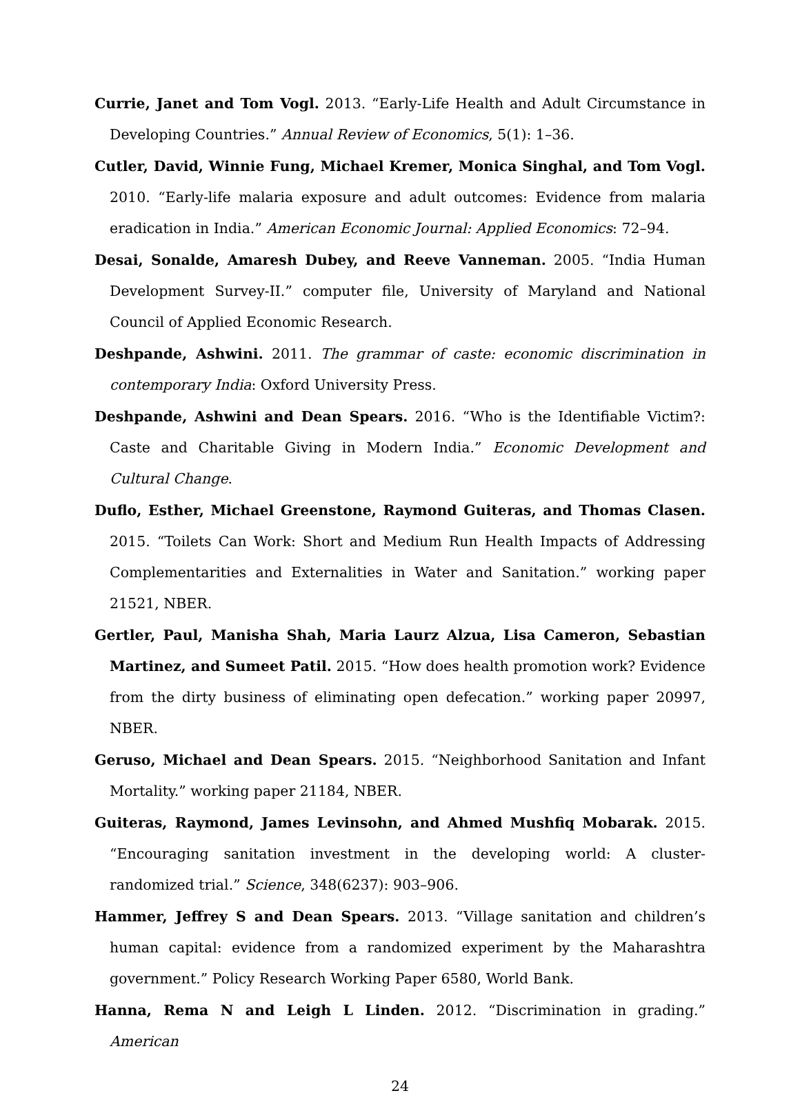Currie, Janet and Tom Vogl. 2013. “Early-Life Health and Adult Circumstance in Developing Countries.” Annual Review of Economics, 5(1): 1–36.
Cutler, David, Winnie Fung, Michael Kremer, Monica Singhal, and Tom Vogl. 2010. “Early-life malaria exposure and adult outcomes: Evidence from malaria eradication in India.” American Economic Journal: Applied Economics: 72–94.
Desai, Sonalde, Amaresh Dubey, and Reeve Vanneman. 2005. “India Human Development Survey-II.” computer file, University of Maryland and National Council of Applied Economic Research.
Deshpande, Ashwini. 2011. The grammar of caste: economic discrimination in contemporary India: Oxford University Press.
Deshpande, Ashwini and Dean Spears. 2016. “Who is the Identifiable Victim?: Caste and Charitable Giving in Modern India.” Economic Development and Cultural Change.
Duflo, Esther, Michael Greenstone, Raymond Guiteras, and Thomas Clasen. 2015. “Toilets Can Work: Short and Medium Run Health Impacts of Addressing Complementarities and Externalities in Water and Sanitation.” working paper 21521, NBER.
Gertler, Paul, Manisha Shah, Maria Laurz Alzua, Lisa Cameron, Sebastian Martinez, and Sumeet Patil. 2015. “How does health promotion work? Evidence from the dirty business of eliminating open defecation.” working paper 20997, NBER.
Geruso, Michael and Dean Spears. 2015. “Neighborhood Sanitation and Infant Mortality.” working paper 21184, NBER.
Guiteras, Raymond, James Levinsohn, and Ahmed Mushfiq Mobarak. 2015. “Encouraging sanitation investment in the developing world: A cluster-randomized trial.” Science, 348(6237): 903–906.
Hammer, Jeffrey S and Dean Spears. 2013. “Village sanitation and children’s human capital: evidence from a randomized experiment by the Maharashtra government.” Policy Research Working Paper 6580, World Bank.
Hanna, Rema N and Leigh L Linden. 2012. “Discrimination in grading.” American
24